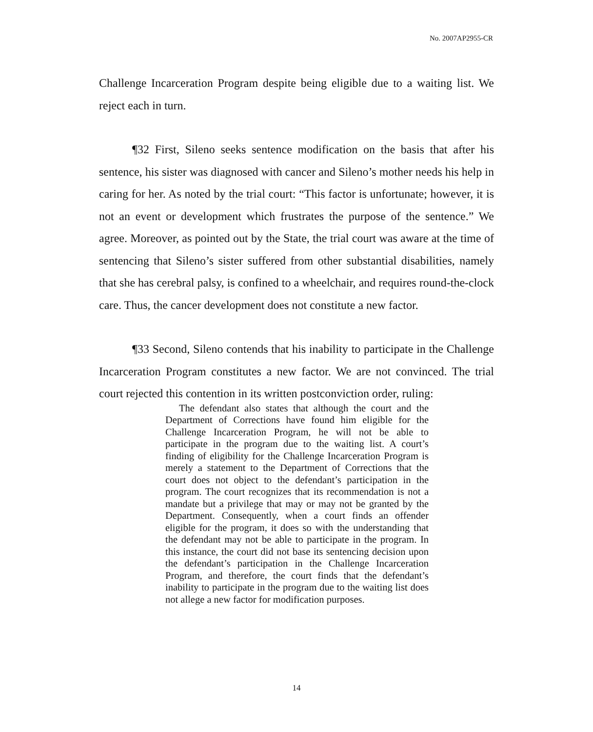No. 2007AP2955-CR
Challenge Incarceration Program despite being eligible due to a waiting list. We reject each in turn.
¶32 First, Sileno seeks sentence modification on the basis that after his sentence, his sister was diagnosed with cancer and Sileno’s mother needs his help in caring for her. As noted by the trial court: “This factor is unfortunate; however, it is not an event or development which frustrates the purpose of the sentence.” We agree. Moreover, as pointed out by the State, the trial court was aware at the time of sentencing that Sileno’s sister suffered from other substantial disabilities, namely that she has cerebral palsy, is confined to a wheelchair, and requires round-the-clock care. Thus, the cancer development does not constitute a new factor.
¶33 Second, Sileno contends that his inability to participate in the Challenge Incarceration Program constitutes a new factor. We are not convinced. The trial court rejected this contention in its written postconviction order, ruling:
The defendant also states that although the court and the Department of Corrections have found him eligible for the Challenge Incarceration Program, he will not be able to participate in the program due to the waiting list. A court’s finding of eligibility for the Challenge Incarceration Program is merely a statement to the Department of Corrections that the court does not object to the defendant’s participation in the program. The court recognizes that its recommendation is not a mandate but a privilege that may or may not be granted by the Department. Consequently, when a court finds an offender eligible for the program, it does so with the understanding that the defendant may not be able to participate in the program. In this instance, the court did not base its sentencing decision upon the defendant’s participation in the Challenge Incarceration Program, and therefore, the court finds that the defendant’s inability to participate in the program due to the waiting list does not allege a new factor for modification purposes.
14